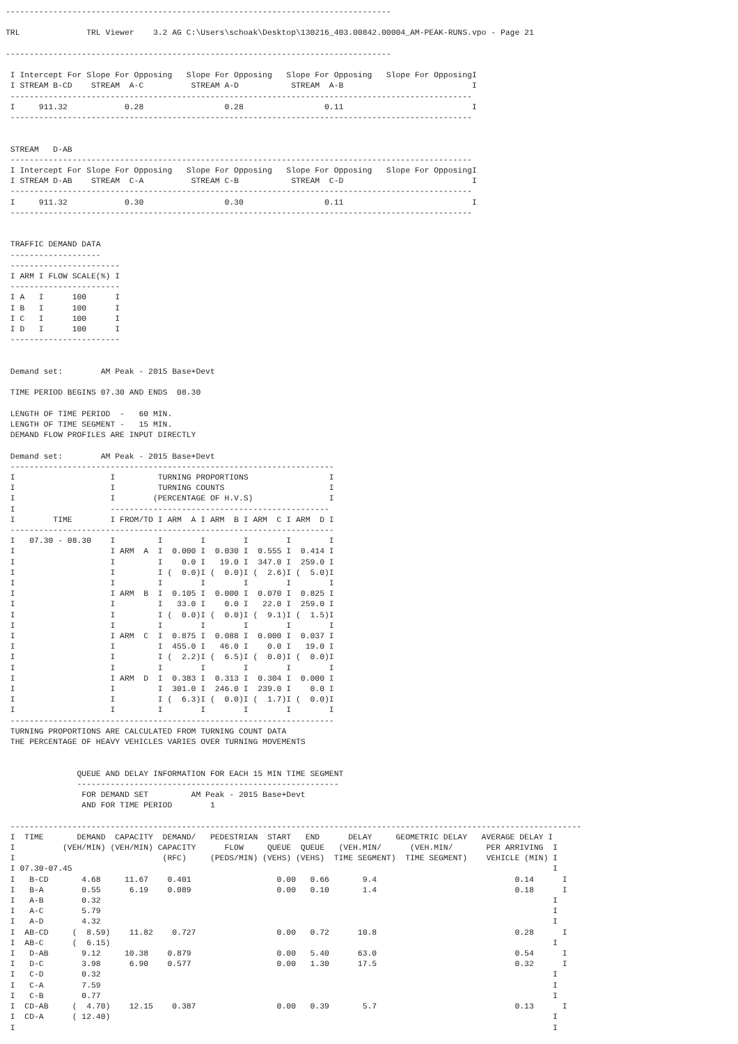---------------------------------------------------------------------------------

TRL              TRL Viewer    3.2 AG C:\Users\schoak\Desktop\130216_403.00842.00004_AM-PEAK-RUNS.vpo - Page 21

---------------------------------------------------------------------------------

 I Intercept For Slope For Opposing   Slope For Opposing   Slope For Opposing   Slope For OpposingI
 I STREAM B-CD    STREAM  A-C          STREAM A-D           STREAM  A-B                           I
 -------------------------------------------------------------------------------------------------
 I     911.32            0.28                 0.28                 0.11                           I
 -------------------------------------------------------------------------------------------------


 STREAM   D-AB
 -------------------------------------------------------------------------------------------------
 I Intercept For Slope For Opposing   Slope For Opposing   Slope For Opposing   Slope For OpposingI
 I STREAM D-AB    STREAM  C-A          STREAM C-B           STREAM  C-D                           I
 -------------------------------------------------------------------------------------------------
 I     911.32            0.30                 0.30                 0.11                           I
 -------------------------------------------------------------------------------------------------


 TRAFFIC DEMAND DATA
 -------------------
 -----------------------
 I ARM I FLOW SCALE(%) I
 -----------------------
 I A   I      100      I
 I B   I      100      I
 I C   I      100      I
 I D   I      100      I
 -----------------------


 Demand set:        AM Peak - 2015 Base+Devt

 TIME PERIOD BEGINS 07.30 AND ENDS  08.30

 LENGTH OF TIME PERIOD  -   60 MIN.
 LENGTH OF TIME SEGMENT -   15 MIN.
 DEMAND FLOW PROFILES ARE INPUT DIRECTLY

 Demand set:        AM Peak - 2015 Base+Devt
 --------------------------------------------------------------------
 I                    I         TURNING PROPORTIONS                 I
 I                    I         TURNING COUNTS                      I
 I                    I        (PERCENTAGE OF H.V.S)                I
 I                    ----------------------------------------------
 I        TIME        I FROM/TO I ARM  A I ARM  B I ARM  C I ARM  D I
 --------------------------------------------------------------------
 I   07.30 - 08.30    I         I        I        I        I        I
 I                    I ARM  A  I  0.000 I  0.030 I  0.555 I  0.414 I
 I                    I         I    0.0 I   19.0 I  347.0 I  259.0 I
 I                    I         I (  0.0)I (  0.0)I (  2.6)I (  5.0)I
 I                    I         I        I        I        I        I
 I                    I ARM  B  I  0.105 I  0.000 I  0.070 I  0.825 I
 I                    I         I   33.0 I    0.0 I   22.0 I  259.0 I
 I                    I         I (  0.0)I (  0.0)I (  9.1)I (  1.5)I
 I                    I         I        I        I        I        I
 I                    I ARM  C  I  0.875 I  0.088 I  0.000 I  0.037 I
 I                    I         I  455.0 I   46.0 I    0.0 I   19.0 I
 I                    I         I (  2.2)I (  6.5)I (  0.0)I (  0.0)I
 I                    I         I        I        I        I        I
 I                    I ARM  D  I  0.383 I  0.313 I  0.304 I  0.000 I
 I                    I         I  301.0 I  246.0 I  239.0 I    0.0 I
 I                    I         I (  6.3)I (  0.0)I (  1.7)I (  0.0)I
 I                    I         I        I        I        I        I
 --------------------------------------------------------------------
 TURNING PROPORTIONS ARE CALCULATED FROM TURNING COUNT DATA
 THE PERCENTAGE OF HEAVY VEHICLES VARIES OVER TURNING MOVEMENTS


               QUEUE AND DELAY INFORMATION FOR EACH 15 MIN TIME SEGMENT
               -------------------------------------------------------
                FOR DEMAND SET         AM Peak - 2015 Base+Devt
                AND FOR TIME PERIOD        1

 ------------------------------------------------------------------------------------------------------------------------
 I  TIME       DEMAND  CAPACITY  DEMAND/   PEDESTRIAN  START   END      DELAY     GEOMETRIC DELAY   AVERAGE DELAY I
 I          (VEH/MIN) (VEH/MIN) CAPACITY      FLOW     QUEUE  QUEUE   (VEH.MIN/      (VEH.MIN/       PER ARRIVING  I
 I                               (RFC)     (PEDS/MIN) (VEHS) (VEHS)  TIME SEGMENT)  TIME SEGMENT)    VEHICLE (MIN) I
 I 07.30-07.45                                                                                                     I
 I   B-CD       4.68     11.67    0.401                  0.00   0.66       9.4                             0.14      I
 I   B-A        0.55      6.19    0.089                  0.00   0.10       1.4                             0.18      I
 I   A-B        0.32                                                                                               I
 I   A-C        5.79                                                                                               I
 I   A-D        4.32                                                                                               I
 I  AB-CD     (  8.59)    11.82    0.727                 0.00   0.72      10.8                             0.28      I
 I  AB-C      (  6.15)                                                                                             I
 I   D-AB       9.12     10.38    0.879                  0.00   5.40      63.0                             0.54      I
 I   D-C        3.98      6.90    0.577                  0.00   1.30      17.5                             0.32      I
 I   C-D        0.32                                                                                               I
 I   C-A        7.59                                                                                               I
 I   C-B        0.77                                                                                               I
 I  CD-AB     (  4.70)    12.15    0.387                 0.00   0.39       5.7                             0.13      I
 I  CD-A      ( 12.40)                                                                                             I
 I                                                                                                                 I